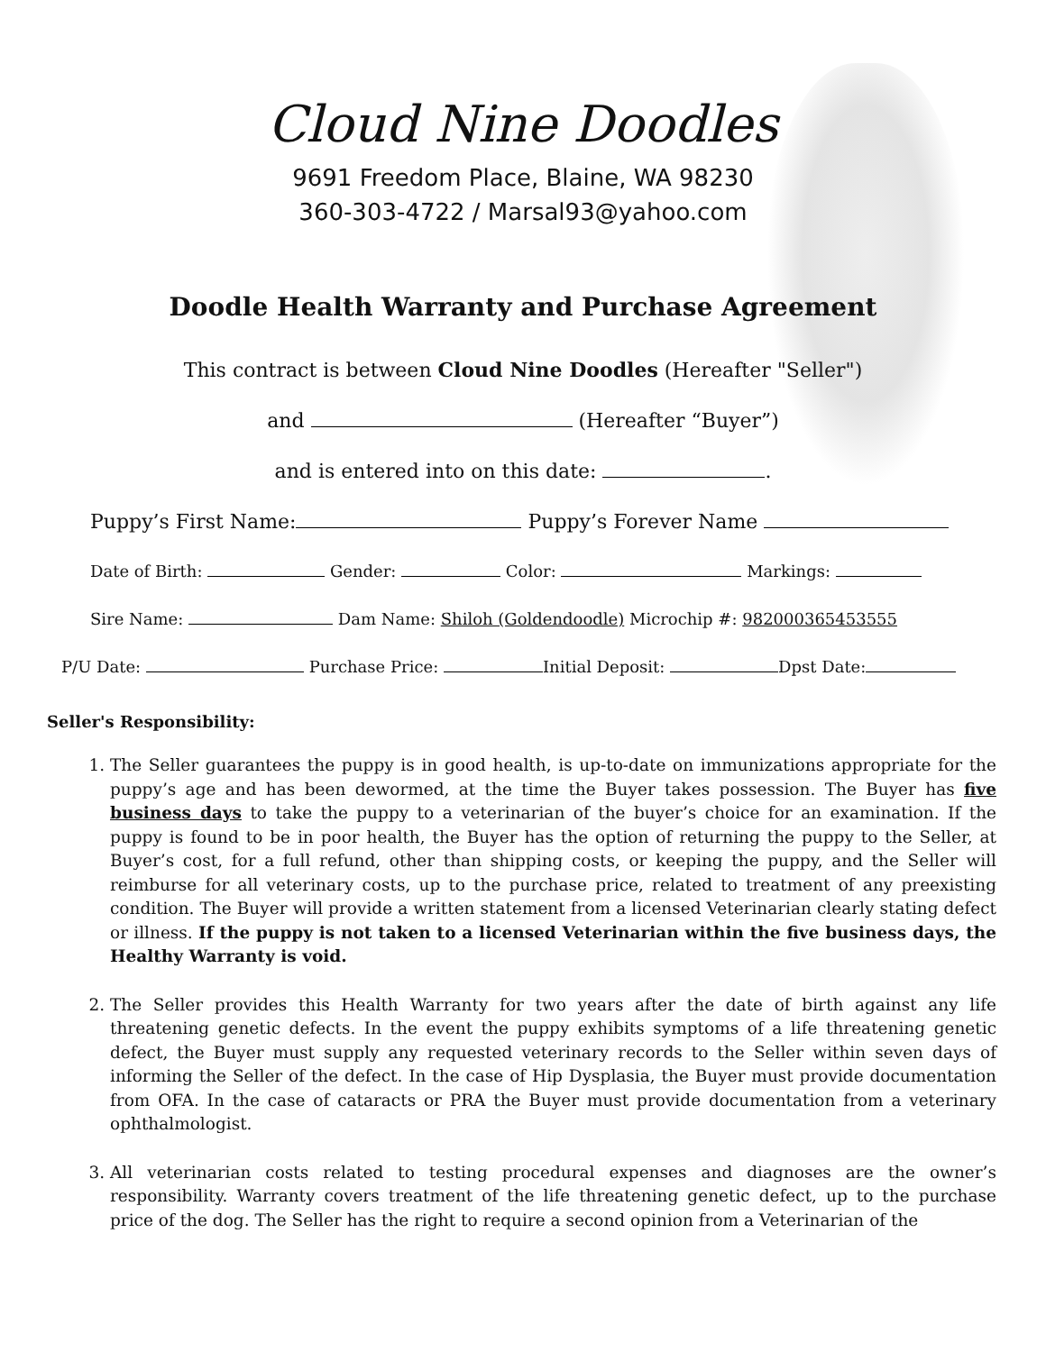Cloud Nine Doodles
9691 Freedom Place, Blaine, WA 98230
360-303-4722 / Marsal93@yahoo.com
Doodle Health Warranty and Purchase Agreement
This contract is between Cloud Nine Doodles (Hereafter "Seller")
and (Hereafter “Buyer”)
and is entered into on this date: .
Puppy’s First Name: Puppy’s Forever Name
Date of Birth: Gender: Color: Markings:
Sire Name: Dam Name: Shiloh (Goldendoodle) Microchip #: 982000365453555
P/U Date: Purchase Price: Initial Deposit: Dpst Date:
Seller's Responsibility:
1. The Seller guarantees the puppy is in good health, is up-to-date on immunizations appropriate for the puppy’s age and has been dewormed, at the time the Buyer takes possession. The Buyer has five business days to take the puppy to a veterinarian of the buyer’s choice for an examination. If the puppy is found to be in poor health, the Buyer has the option of returning the puppy to the Seller, at Buyer’s cost, for a full refund, other than shipping costs, or keeping the puppy, and the Seller will reimburse for all veterinary costs, up to the purchase price, related to treatment of any preexisting condition. The Buyer will provide a written statement from a licensed Veterinarian clearly stating defect or illness. If the puppy is not taken to a licensed Veterinarian within the five business days, the Healthy Warranty is void.
2. The Seller provides this Health Warranty for two years after the date of birth against any life threatening genetic defects. In the event the puppy exhibits symptoms of a life threatening genetic defect, the Buyer must supply any requested veterinary records to the Seller within seven days of informing the Seller of the defect. In the case of Hip Dysplasia, the Buyer must provide documentation from OFA. In the case of cataracts or PRA the Buyer must provide documentation from a veterinary ophthalmologist.
3. All veterinarian costs related to testing procedural expenses and diagnoses are the owner’s responsibility. Warranty covers treatment of the life threatening genetic defect, up to the purchase price of the dog. The Seller has the right to require a second opinion from a Veterinarian of the